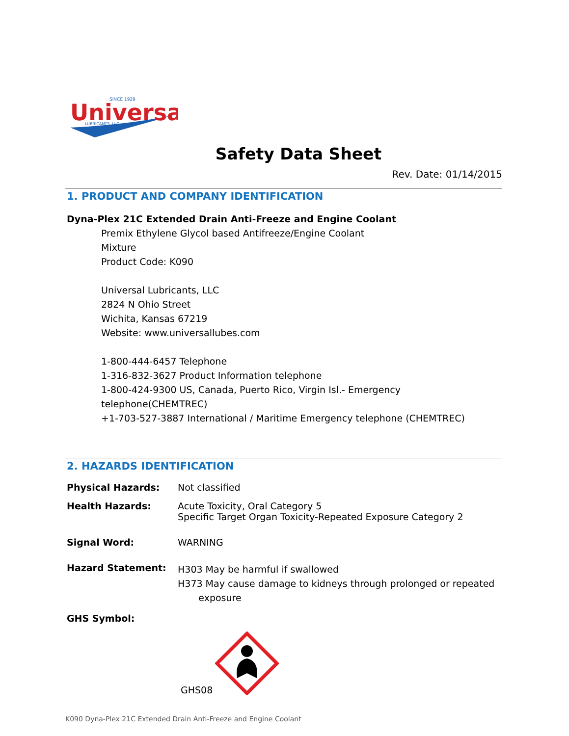Universal
SINCE 1929
LUBRICANTS, LLC
Safety Data Sheet
Rev. Date: 01/14/2015
1. PRODUCT AND COMPANY IDENTIFICATION
Dyna-Plex 21C Extended Drain Anti-Freeze and Engine Coolant
Premix Ethylene Glycol based Antifreeze/Engine Coolant
Mixture
Product Code: K090
Universal Lubricants, LLC
2824 N Ohio Street
Wichita, Kansas 67219
Website: www.universallubes.com
1-800-444-6457 Telephone
1-316-832-3627 Product Information telephone
1-800-424-9300 US, Canada, Puerto Rico, Virgin Isl.- Emergency telephone(CHEMTREC)
+1-703-527-3887 International / Maritime Emergency telephone (CHEMTREC)
2. HAZARDS IDENTIFICATION
Physical Hazards: Not classified
Health Hazards: Acute Toxicity, Oral Category 5
Specific Target Organ Toxicity-Repeated Exposure Category 2
Signal Word: WARNING
Hazard Statement: H303 May be harmful if swallowed
H373 May cause damage to kidneys through prolonged or repeated
exposure
GHS Symbol:
GHS08
K090 Dyna-Plex 21C Extended Drain Anti-Freeze and Engine Coolant